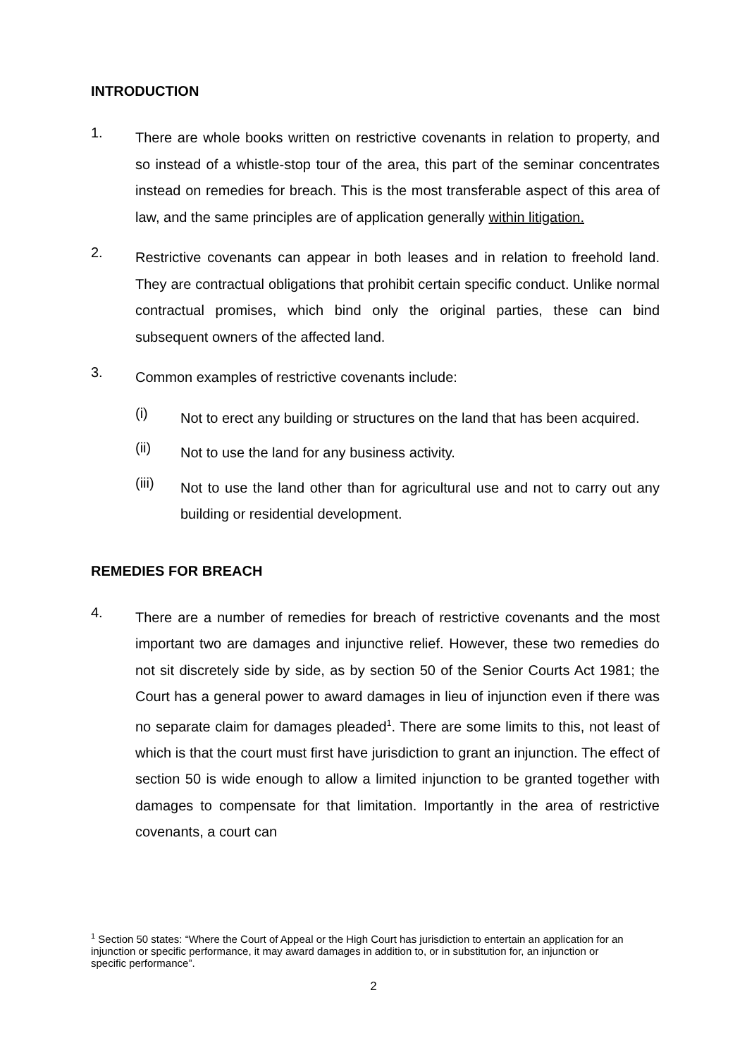INTRODUCTION
1.
There are whole books written on restrictive covenants in relation to property, and so instead of a whistle-stop tour of the area, this part of the seminar concentrates instead on remedies for breach. This is the most transferable aspect of this area of law, and the same principles are of application generally within litigation.
2.
Restrictive covenants can appear in both leases and in relation to freehold land. They are contractual obligations that prohibit certain specific conduct. Unlike normal contractual promises, which bind only the original parties, these can bind subsequent owners of the affected land.
3.
Common examples of restrictive covenants include:
(i)
Not to erect any building or structures on the land that has been acquired.
(ii)
Not to use the land for any business activity.
(iii)
Not to use the land other than for agricultural use and not to carry out any building or residential development.
REMEDIES FOR BREACH
4.
There are a number of remedies for breach of restrictive covenants and the most important two are damages and injunctive relief. However, these two remedies do not sit discretely side by side, as by section 50 of the Senior Courts Act 1981; the Court has a general power to award damages in lieu of injunction even if there was no separate claim for damages pleaded<sup>1</sup>. There are some limits to this, not least of which is that the court must first have jurisdiction to grant an injunction. The effect of section 50 is wide enough to allow a limited injunction to be granted together with damages to compensate for that limitation. Importantly in the area of restrictive covenants, a court can
<sup>1</sup> Section 50 states: “Where the Court of Appeal or the High Court has jurisdiction to entertain an application for an injunction or specific performance, it may award damages in addition to, or in substitution for, an injunction or specific performance”.
2